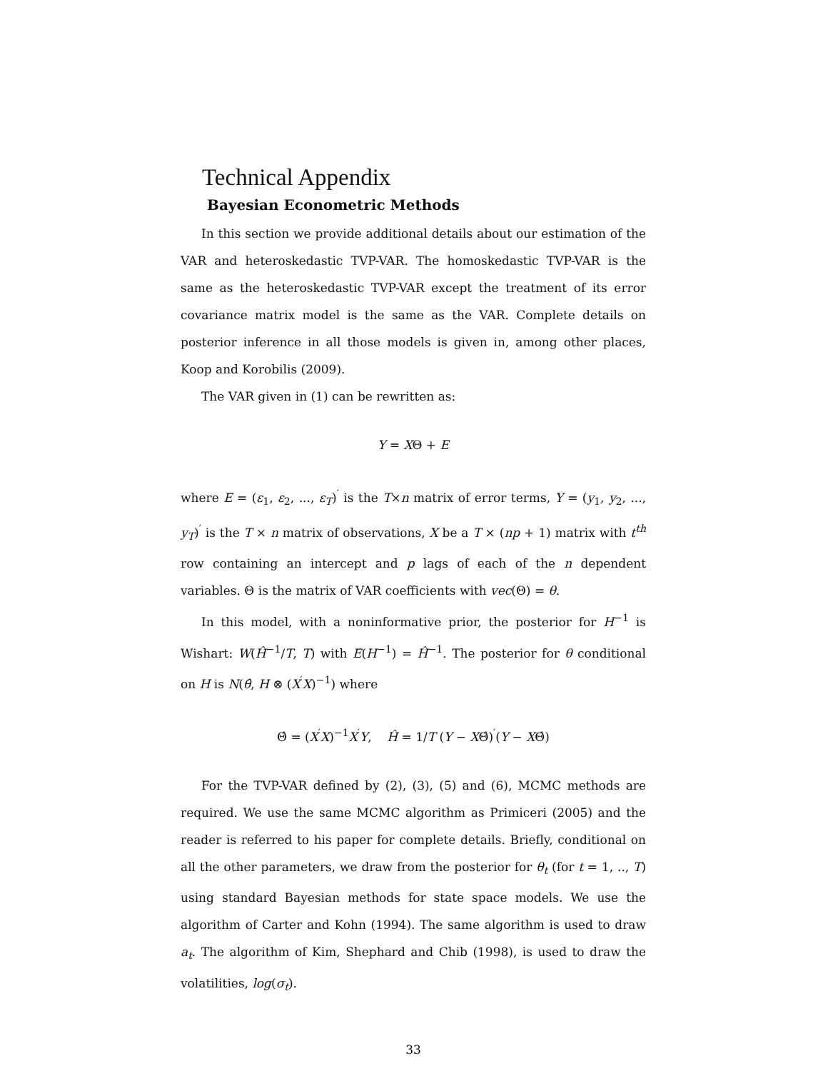Technical Appendix
Bayesian Econometric Methods
In this section we provide additional details about our estimation of the VAR and heteroskedastic TVP-VAR. The homoskedastic TVP-VAR is the same as the heteroskedastic TVP-VAR except the treatment of its error covariance matrix model is the same as the VAR. Complete details on posterior inference in all those models is given in, among other places, Koop and Korobilis (2009).
The VAR given in (1) can be rewritten as:
Y = XΘ + E
where E = (ε<sub>1</sub>, ε<sub>2</sub>, ..., ε<sub>T</sub>)<sup>′</sup> is the T×n matrix of error terms, Y = (y<sub>1</sub>, y<sub>2</sub>, ..., y<sub>T</sub>)<sup>′</sup> is the T × n matrix of observations, X be a T × (np + 1) matrix with t<sup>th</sup> row containing an intercept and p lags of each of the n dependent variables. Θ is the matrix of VAR coefficients with vec(Θ) = θ.
In this model, with a noninformative prior, the posterior for H<sup>−1</sup> is Wishart: W(Ĥ<sup>−1</sup>/T, T) with E(H<sup>−1</sup>) = Ĥ<sup>−1</sup>. The posterior for θ conditional on H is N(θ̂, H ⊗ (X<sup>′</sup>X)<sup>−1</sup>) where
Θ̂ = (X<sup>′</sup>X)<sup>−1</sup>X<sup>′</sup>Y, Ĥ = 1/T (Y − XΘ̂)<sup>′</sup>(Y − XΘ̂)
For the TVP-VAR defined by (2), (3), (5) and (6), MCMC methods are required. We use the same MCMC algorithm as Primiceri (2005) and the reader is referred to his paper for complete details. Briefly, conditional on all the other parameters, we draw from the posterior for θ<sub>t</sub> (for t = 1, .., T) using standard Bayesian methods for state space models. We use the algorithm of Carter and Kohn (1994). The same algorithm is used to draw a<sub>t</sub>. The algorithm of Kim, Shephard and Chib (1998), is used to draw the volatilities, log(σ<sub>t</sub>).
33